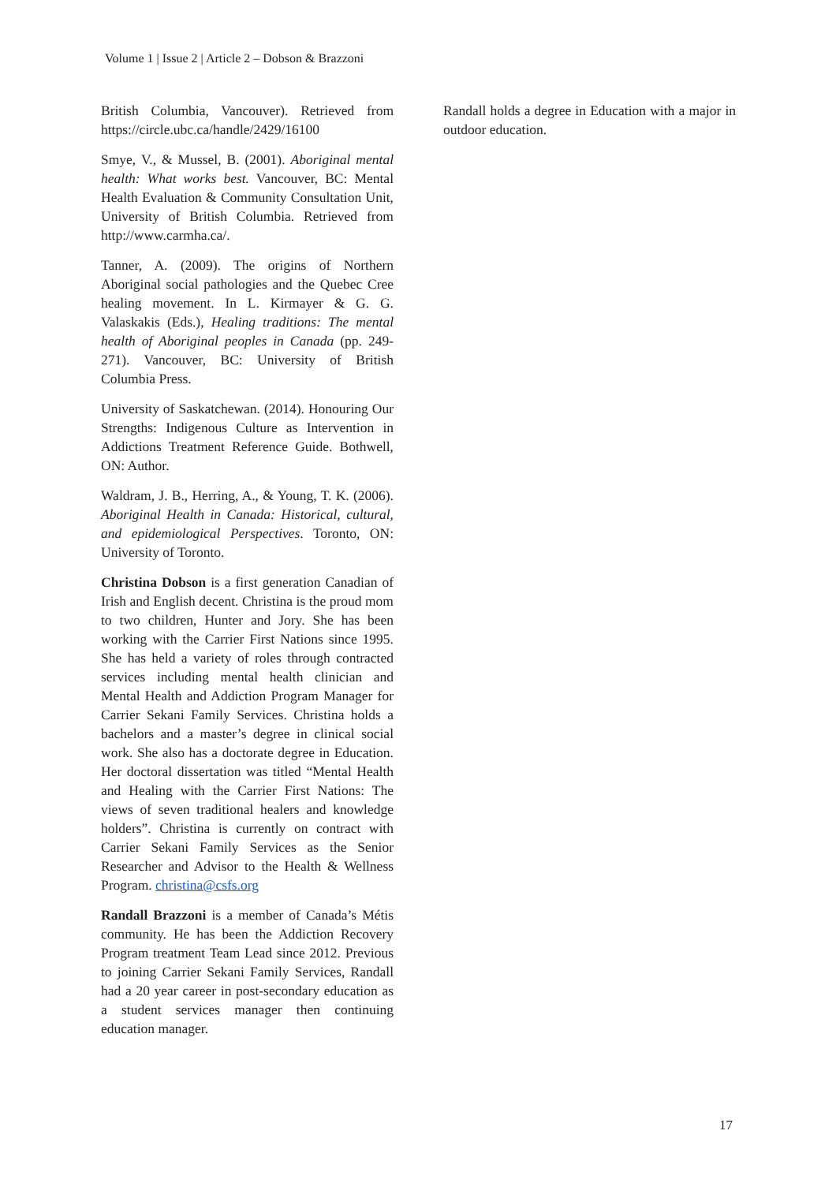Volume 1 | Issue 2 | Article 2 – Dobson & Brazzoni
British Columbia, Vancouver). Retrieved from https://circle.ubc.ca/handle/2429/16100
Smye, V., & Mussel, B. (2001). Aboriginal mental health: What works best. Vancouver, BC: Mental Health Evaluation & Community Consultation Unit, University of British Columbia. Retrieved from http://www.carmha.ca/.
Tanner, A. (2009). The origins of Northern Aboriginal social pathologies and the Quebec Cree healing movement. In L. Kirmayer & G. G. Valaskakis (Eds.), Healing traditions: The mental health of Aboriginal peoples in Canada (pp. 249-271). Vancouver, BC: University of British Columbia Press.
University of Saskatchewan. (2014). Honouring Our Strengths: Indigenous Culture as Intervention in Addictions Treatment Reference Guide. Bothwell, ON: Author.
Waldram, J. B., Herring, A., & Young, T. K. (2006). Aboriginal Health in Canada: Historical, cultural, and epidemiological Perspectives. Toronto, ON: University of Toronto.
Christina Dobson is a first generation Canadian of Irish and English decent. Christina is the proud mom to two children, Hunter and Jory. She has been working with the Carrier First Nations since 1995. She has held a variety of roles through contracted services including mental health clinician and Mental Health and Addiction Program Manager for Carrier Sekani Family Services. Christina holds a bachelors and a master’s degree in clinical social work. She also has a doctorate degree in Education. Her doctoral dissertation was titled “Mental Health and Healing with the Carrier First Nations: The views of seven traditional healers and knowledge holders”. Christina is currently on contract with Carrier Sekani Family Services as the Senior Researcher and Advisor to the Health & Wellness Program. christina@csfs.org
Randall Brazzoni is a member of Canada’s Métis community. He has been the Addiction Recovery Program treatment Team Lead since 2012. Previous to joining Carrier Sekani Family Services, Randall had a 20 year career in post-secondary education as a student services manager then continuing education manager.
Randall holds a degree in Education with a major in outdoor education.
17